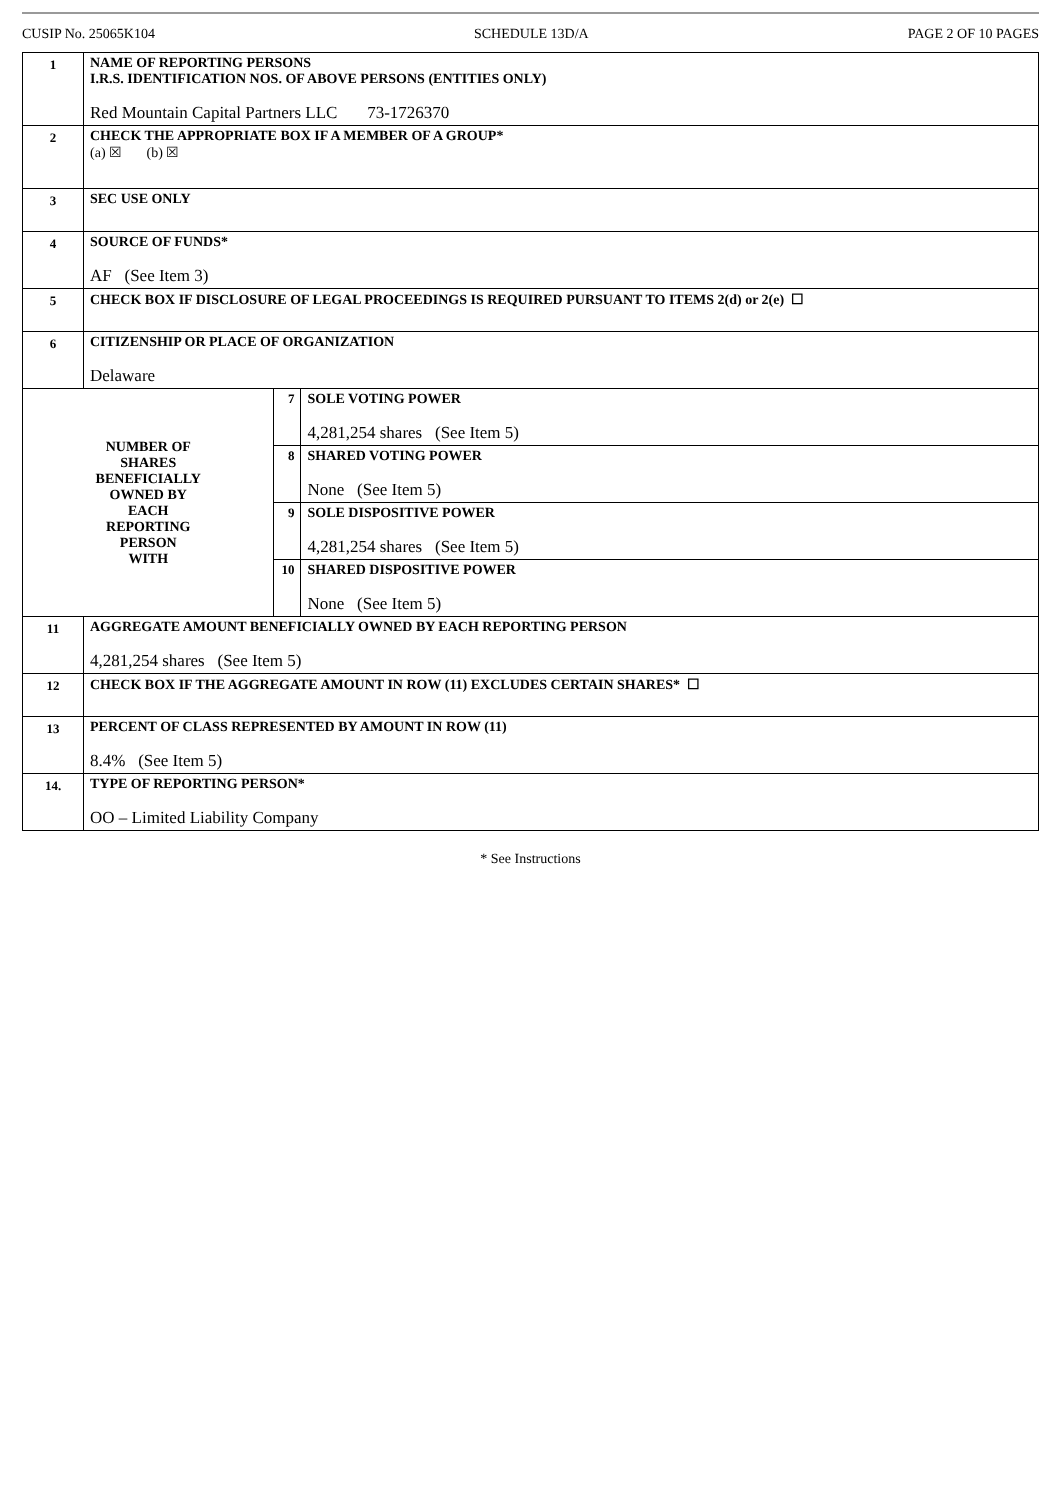CUSIP No. 25065K104 SCHEDULE 13D/A PAGE 2 OF 10 PAGES
| 1 | NAME OF REPORTING PERSONS I.R.S. IDENTIFICATION NOS. OF ABOVE PERSONS (ENTITIES ONLY) Red Mountain Capital Partners LLC 73-1726370 | | |
| 2 | CHECK THE APPROPRIATE BOX IF A MEMBER OF A GROUP* (a) ☒ (b) ☒ | | |
| 3 | SEC USE ONLY | | |
| 4 | SOURCE OF FUNDS* AF (See Item 3) | | |
| 5 | CHECK BOX IF DISCLOSURE OF LEGAL PROCEEDINGS IS REQUIRED PURSUANT TO ITEMS 2(d) or 2(e) ☐ | | |
| 6 | CITIZENSHIP OR PLACE OF ORGANIZATION Delaware | | |
| NUMBER OF SHARES BENEFICIALLY OWNED BY EACH REPORTING PERSON WITH | | 7 | SOLE VOTING POWER 4,281,254 shares (See Item 5) |
| | | 8 | SHARED VOTING POWER None (See Item 5) |
| | | 9 | SOLE DISPOSITIVE POWER 4,281,254 shares (See Item 5) |
| | | 10 | SHARED DISPOSITIVE POWER None (See Item 5) |
| 11 | AGGREGATE AMOUNT BENEFICIALLY OWNED BY EACH REPORTING PERSON 4,281,254 shares (See Item 5) | | |
| 12 | CHECK BOX IF THE AGGREGATE AMOUNT IN ROW (11) EXCLUDES CERTAIN SHARES* ☐ | | |
| 13 | PERCENT OF CLASS REPRESENTED BY AMOUNT IN ROW (11) 8.4% (See Item 5) | | |
| 14. | TYPE OF REPORTING PERSON* OO – Limited Liability Company | | |
* See Instructions